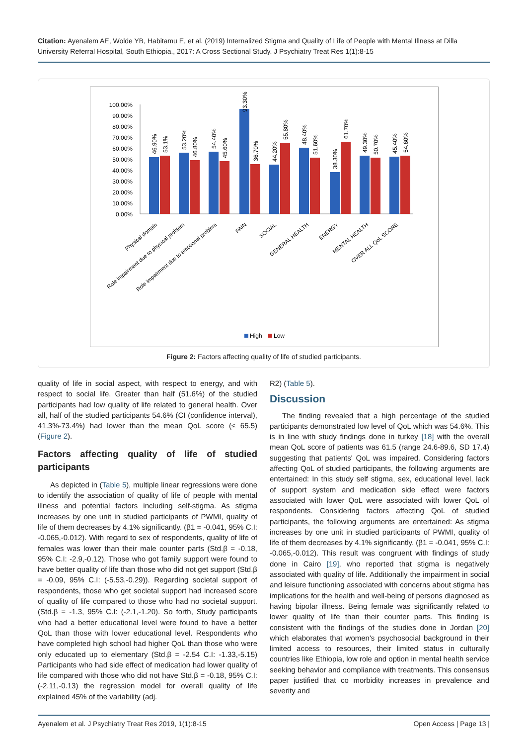Citation: Ayenalem AE, Wolde YB, Habitamu E, et al. (2019) Internalized Stigma and Quality of Life of People with Mental Illness at Dilla University Referral Hospital, South Ethiopia., 2017: A Cross Sectional Study. J Psychiatry Treat Res 1(1):8-15
100.00%
90.00%
80.00%
70.00%
60.00%
50.00%
40.00%
30.00%
20.00%
10.00%
0.00%
46.90%
53.1%
53.20%
46.80%
54.40%
45.60%
93.30%
36.70%
44.20%
55.80%
48.40%
51.60%
38.30%
61.70%
49.30%
50.70%
45.40%
54.60%
Physical domain
Role impairment due to physical problem
Role impairment due to emotional problem
PAIN
SOCIAL
GENERAL HEALTH
ENERGY
MENTAL HEALTH
OVER ALL QoL SCORE
High
Low
Figure 2: Factors affecting quality of life of studied participants.
quality of life in social aspect, with respect to energy, and with respect to social life. Greater than half (51.6%) of the studied participants had low quality of life related to general health. Over all, half of the studied participants 54.6% (CI (confidence interval), 41.3%-73.4%) had lower than the mean QoL score (≤ 65.5) (Figure 2).
Factors affecting quality of life of studied participants
As depicted in (Table 5), multiple linear regressions were done to identify the association of quality of life of people with mental illness and potential factors including self-stigma. As stigma increases by one unit in studied participants of PWMI, quality of life of them decreases by 4.1% significantly. (β1 = -0.041, 95% C.I: -0.065,-0.012). With regard to sex of respondents, quality of life of females was lower than their male counter parts (Std.β = -0.18, 95% C.I: -2.9,-0.12). Those who got family support were found to have better quality of life than those who did not get support (Std.β = -0.09, 95% C.I: (-5.53,-0.29)). Regarding societal support of respondents, those who get societal support had increased score of quality of life compared to those who had no societal support. (Std.β = -1.3, 95% C.I: (-2.1,-1.20). So forth, Study participants who had a better educational level were found to have a better QoL than those with lower educational level. Respondents who have completed high school had higher QoL than those who were only educated up to elementary (Std.β = -2.54 C.I: -1.33,-5.15) Participants who had side effect of medication had lower quality of life compared with those who did not have Std.β = -0.18, 95% C.I: (-2.11,-0.13) the regression model for overall quality of life explained 45% of the variability (adj.
R2) (Table 5).
Discussion
The finding revealed that a high percentage of the studied participants demonstrated low level of QoL which was 54.6%. This is in line with study findings done in turkey [18] with the overall mean QoL score of patients was 61.5 (range 24.6-89.6, SD 17.4) suggesting that patients' QoL was impaired. Considering factors affecting QoL of studied participants, the following arguments are entertained: In this study self stigma, sex, educational level, lack of support system and medication side effect were factors associated with lower QoL were associated with lower QoL of respondents. Considering factors affecting QoL of studied participants, the following arguments are entertained: As stigma increases by one unit in studied participants of PWMI, quality of life of them decreases by 4.1% significantly. (β1 = -0.041, 95% C.I: -0.065,-0.012). This result was congruent with findings of study done in Cairo [19], who reported that stigma is negatively associated with quality of life. Additionally the impairment in social and leisure functioning associated with concerns about stigma has implications for the health and well-being of persons diagnosed as having bipolar illness. Being female was significantly related to lower quality of life than their counter parts. This finding is consistent with the findings of the studies done in Jordan [20] which elaborates that women's psychosocial background in their limited access to resources, their limited status in culturally countries like Ethiopia, low role and option in mental health service seeking behavior and compliance with treatments. This consensus paper justified that co morbidity increases in prevalence and severity and
Ayenalem et al. J Psychiatry Treat Res 2019, 1(1):8-15 Open Access | Page 13 |